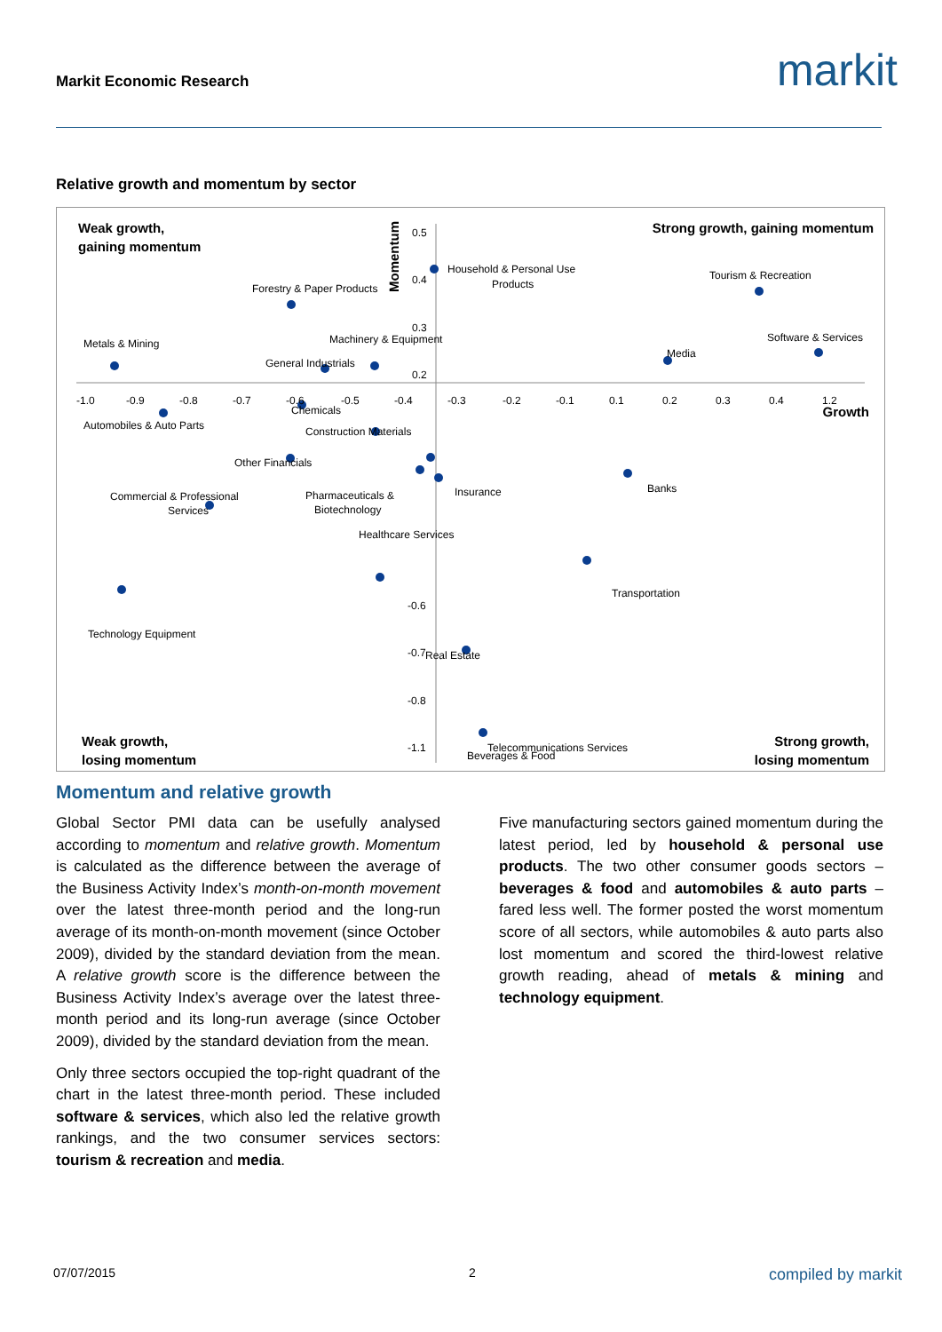Markit Economic Research markit
Relative growth and momentum by sector
Weak growth,
gaining momentum
Strong growth, gaining momentum
Weak growth,
losing momentum
Strong growth,
losing momentum
Growth
Momentum
Household & Personal Use
Products
Tourism & Recreation
Forestry & Paper Products
Software & Services
Media
Machinery & Equipment
Metals & Mining
General Industrials
Automobiles & Auto Parts
Chemicals
Construction Materials
Other Financials
Pharmaceuticals &
Biotechnology
Insurance
Banks
Commercial & Professional
Services
Healthcare Services
Transportation
Technology Equipment
Real Estate
Telecommunications Services
Beverages & Food
-1.0
-0.9
-0.8
-0.7
-0.6
-0.5
-0.4
-0.3
-0.2
-0.1
0.1
0.2
0.3
0.4
1.2
0.5
0.4
0.3
0.2
-0.6
-0.7
-0.8
-1.1
Momentum and relative growth
Global Sector PMI data can be usefully analysed according to momentum and relative growth. Momentum is calculated as the difference between the average of the Business Activity Index’s month-on-month movement over the latest three-month period and the long-run average of its month-on-month movement (since October 2009), divided by the standard deviation from the mean. A relative growth score is the difference between the Business Activity Index’s average over the latest three-month period and its long-run average (since October 2009), divided by the standard deviation from the mean.
Only three sectors occupied the top-right quadrant of the chart in the latest three-month period. These included software & services, which also led the relative growth rankings, and the two consumer services sectors: tourism & recreation and media.
Five manufacturing sectors gained momentum during the latest period, led by household & personal use products. The two other consumer goods sectors – beverages & food and automobiles & auto parts – fared less well. The former posted the worst momentum score of all sectors, while automobiles & auto parts also lost momentum and scored the third-lowest relative growth reading, ahead of metals & mining and technology equipment.
07/07/2015 2 compiled by markit